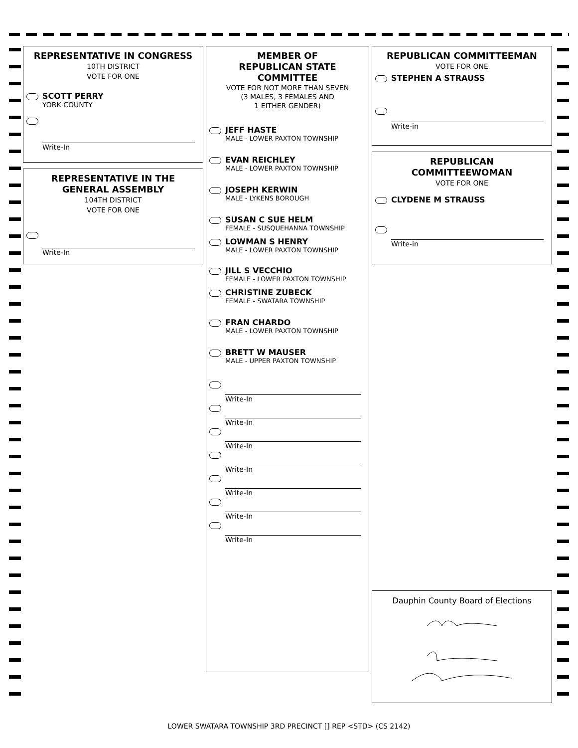REPRESENTATIVE IN CONGRESS
10TH DISTRICT
VOTE FOR ONE
SCOTT PERRY
YORK COUNTY
Write-In
REPRESENTATIVE IN THE
GENERAL ASSEMBLY
104TH DISTRICT
VOTE FOR ONE
Write-In
MEMBER OF
REPUBLICAN STATE
COMMITTEE
VOTE FOR NOT MORE THAN SEVEN
(3 MALES, 3 FEMALES AND
1 EITHER GENDER)
JEFF HASTE
MALE - LOWER PAXTON TOWNSHIP
EVAN REICHLEY
MALE - LOWER PAXTON TOWNSHIP
JOSEPH KERWIN
MALE - LYKENS BOROUGH
SUSAN C SUE HELM
FEMALE - SUSQUEHANNA TOWNSHIP
LOWMAN S HENRY
MALE - LOWER PAXTON TOWNSHIP
JILL S VECCHIO
FEMALE - LOWER PAXTON TOWNSHIP
CHRISTINE ZUBECK
FEMALE - SWATARA TOWNSHIP
FRAN CHARDO
MALE - LOWER PAXTON TOWNSHIP
BRETT W MAUSER
MALE - UPPER PAXTON TOWNSHIP
Write-In
Write-In
Write-In
Write-In
Write-In
Write-In
Write-In
REPUBLICAN COMMITTEEMAN
VOTE FOR ONE
STEPHEN A STRAUSS
Write-in
REPUBLICAN
COMMITTEEWOMAN
VOTE FOR ONE
CLYDENE M STRAUSS
Write-in
Dauphin County Board of Elections
LOWER SWATARA TOWNSHIP 3RD PRECINCT [] REP <STD> (CS 2142)